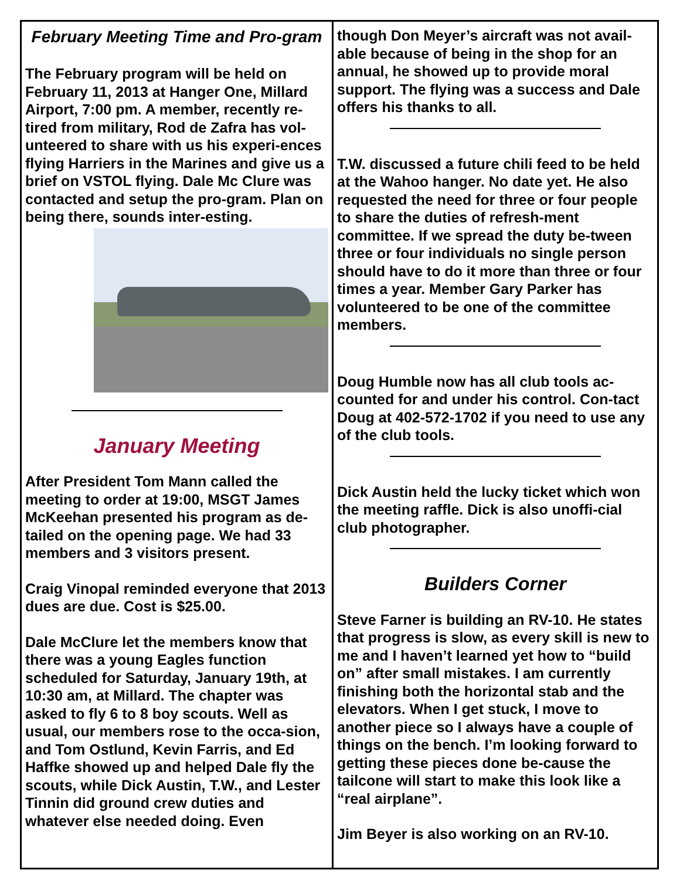February Meeting Time and Pro-gram
The February program will be held on February 11, 2013 at Hanger One, Millard Airport, 7:00 pm. A member, recently re-tired from military, Rod de Zafra has vol-unteered to share with us his experi-ences flying Harriers in the Marines and give us a brief on VSTOL flying. Dale Mc Clure was contacted and setup the pro-gram. Plan on being there, sounds inter-esting.
January Meeting
After President Tom Mann called the meeting to order at 19:00, MSGT James McKeehan presented his program as de-tailed on the opening page. We had 33 members and 3 visitors present.
Craig Vinopal reminded everyone that 2013 dues are due. Cost is $25.00.
Dale McClure let the members know that there was a young Eagles function scheduled for Saturday, January 19th, at 10:30 am, at Millard. The chapter was asked to fly 6 to 8 boy scouts. Well as usual, our members rose to the occa-sion, and Tom Ostlund, Kevin Farris, and Ed Haffke showed up and helped Dale fly the scouts, while Dick Austin, T.W., and Lester Tinnin did ground crew duties and whatever else needed doing. Even
though Don Meyer’s aircraft was not avail-able because of being in the shop for an annual, he showed up to provide moral support. The flying was a success and Dale offers his thanks to all.
T.W. discussed a future chili feed to be held at the Wahoo hanger. No date yet. He also requested the need for three or four people to share the duties of refresh-ment committee. If we spread the duty be-tween three or four individuals no single person should have to do it more than three or four times a year. Member Gary Parker has volunteered to be one of the committee members.
Doug Humble now has all club tools ac-counted for and under his control. Con-tact Doug at 402-572-1702 if you need to use any of the club tools.
Dick Austin held the lucky ticket which won the meeting raffle. Dick is also unoffi-cial club photographer.
Builders Corner
Steve Farner is building an RV-10. He states that progress is slow, as every skill is new to me and I haven’t learned yet how to “build on” after small mistakes. I am currently finishing both the horizontal stab and the elevators. When I get stuck, I move to another piece so I always have a couple of things on the bench. I’m looking forward to getting these pieces done be-cause the tailcone will start to make this look like a “real airplane”.
Jim Beyer is also working on an RV-10.